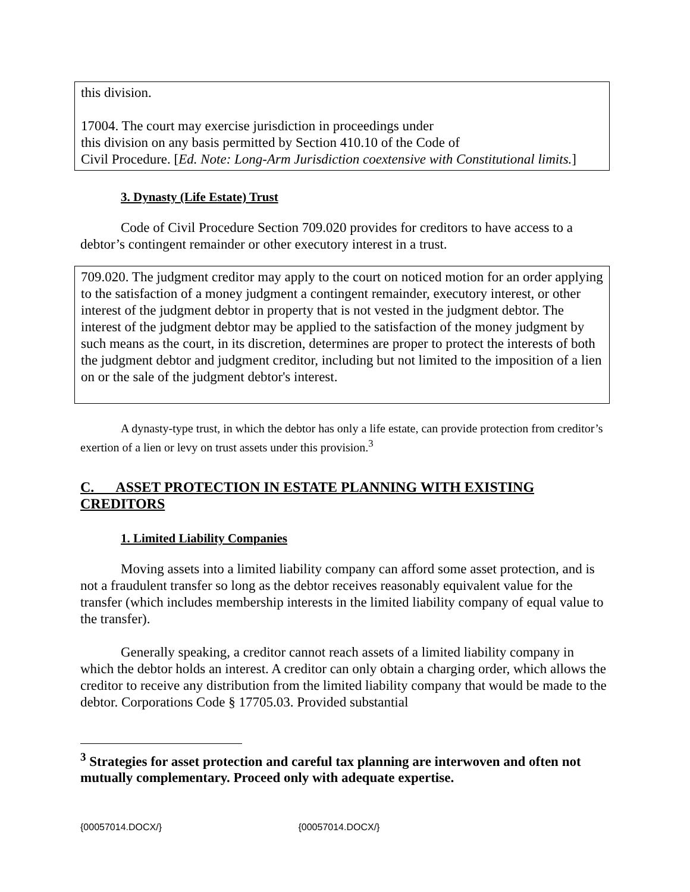this division.
17004. The court may exercise jurisdiction in proceedings under
this division on any basis permitted by Section 410.10 of the Code of
Civil Procedure. [Ed. Note: Long-Arm Jurisdiction coextensive with Constitutional limits.]
3. Dynasty (Life Estate) Trust
Code of Civil Procedure Section 709.020 provides for creditors to have access to a debtor’s contingent remainder or other executory interest in a trust.
709.020. The judgment creditor may apply to the court on noticed motion for an order applying to the satisfaction of a money judgment a contingent remainder, executory interest, or other interest of the judgment debtor in property that is not vested in the judgment debtor. The interest of the judgment debtor may be applied to the satisfaction of the money judgment by such means as the court, in its discretion, determines are proper to protect the interests of both the judgment debtor and judgment creditor, including but not limited to the imposition of a lien on or the sale of the judgment debtor's interest.
A dynasty-type trust, in which the debtor has only a life estate, can provide protection from creditor’s exertion of a lien or levy on trust assets under this provision.<sup>3</sup>
C. ASSET PROTECTION IN ESTATE PLANNING WITH EXISTING CREDITORS
1. Limited Liability Companies
Moving assets into a limited liability company can afford some asset protection, and is not a fraudulent transfer so long as the debtor receives reasonably equivalent value for the transfer (which includes membership interests in the limited liability company of equal value to the transfer).
Generally speaking, a creditor cannot reach assets of a limited liability company in which the debtor holds an interest. A creditor can only obtain a charging order, which allows the creditor to receive any distribution from the limited liability company that would be made to the debtor. Corporations Code § 17705.03. Provided substantial
<sup>3</sup> Strategies for asset protection and careful tax planning are interwoven and often not mutually complementary. Proceed only with adequate expertise.
{00057014.DOCX/} {00057014.DOCX/}